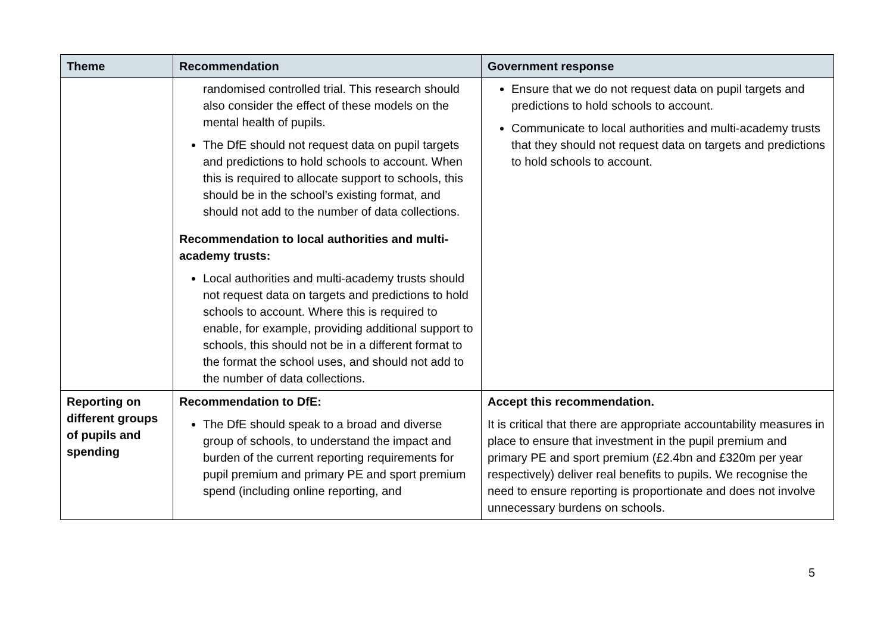| Theme | Recommendation | Government response |
| --- | --- | --- |
| | randomised controlled trial. This research should also consider the effect of these models on the mental health of pupils. The DfE should not request data on pupil targets and predictions to hold schools to account. When this is required to allocate support to schools, this should be in the school’s existing format, and should not add to the number of data collections. Recommendation to local authorities and multi-academy trusts: Local authorities and multi-academy trusts should not request data on targets and predictions to hold schools to account. Where this is required to enable, for example, providing additional support to schools, this should not be in a different format to the format the school uses, and should not add to the number of data collections. | Ensure that we do not request data on pupil targets and predictions to hold schools to account. Communicate to local authorities and multi-academy trusts that they should not request data on targets and predictions to hold schools to account. |
| Reporting on different groups of pupils and spending | Recommendation to DfE: The DfE should speak to a broad and diverse group of schools, to understand the impact and burden of the current reporting requirements for pupil premium and primary PE and sport premium spend (including online reporting, and | Accept this recommendation. It is critical that there are appropriate accountability measures in place to ensure that investment in the pupil premium and primary PE and sport premium (£2.4bn and £320m per year respectively) deliver real benefits to pupils. We recognise the need to ensure reporting is proportionate and does not involve unnecessary burdens on schools. |
5